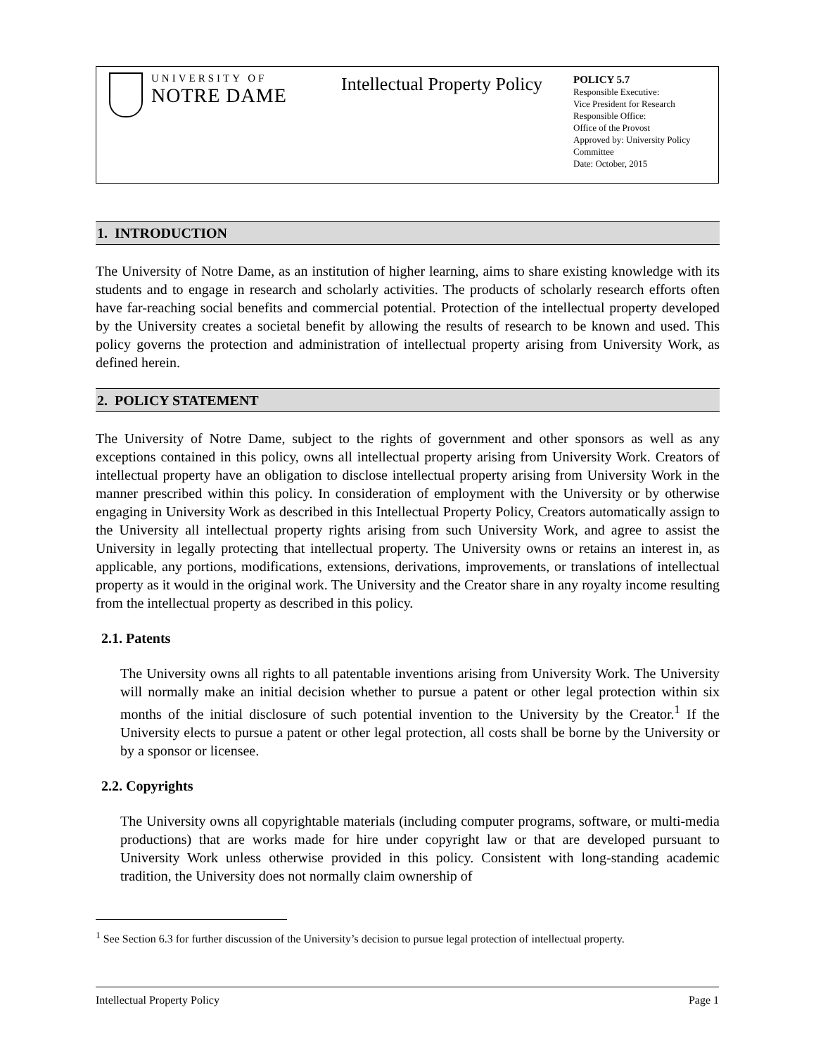UNIVERSITY OF
NOTRE DAME
Intellectual Property Policy
POLICY 5.7
Responsible Executive:
Vice President for Research
Responsible Office:
Office of the Provost
Approved by: University Policy
Committee
Date: October, 2015
1. INTRODUCTION
The University of Notre Dame, as an institution of higher learning, aims to share existing knowledge with its students and to engage in research and scholarly activities. The products of scholarly research efforts often have far-reaching social benefits and commercial potential. Protection of the intellectual property developed by the University creates a societal benefit by allowing the results of research to be known and used. This policy governs the protection and administration of intellectual property arising from University Work, as defined herein.
2. POLICY STATEMENT
The University of Notre Dame, subject to the rights of government and other sponsors as well as any exceptions contained in this policy, owns all intellectual property arising from University Work. Creators of intellectual property have an obligation to disclose intellectual property arising from University Work in the manner prescribed within this policy. In consideration of employment with the University or by otherwise engaging in University Work as described in this Intellectual Property Policy, Creators automatically assign to the University all intellectual property rights arising from such University Work, and agree to assist the University in legally protecting that intellectual property. The University owns or retains an interest in, as applicable, any portions, modifications, extensions, derivations, improvements, or translations of intellectual property as it would in the original work. The University and the Creator share in any royalty income resulting from the intellectual property as described in this policy.
2.1. Patents
The University owns all rights to all patentable inventions arising from University Work. The University will normally make an initial decision whether to pursue a patent or other legal protection within six months of the initial disclosure of such potential invention to the University by the Creator.<sup>1</sup> If the University elects to pursue a patent or other legal protection, all costs shall be borne by the University or by a sponsor or licensee.
2.2. Copyrights
The University owns all copyrightable materials (including computer programs, software, or multi-media productions) that are works made for hire under copyright law or that are developed pursuant to University Work unless otherwise provided in this policy. Consistent with long-standing academic tradition, the University does not normally claim ownership of
<sup>1</sup> See Section 6.3 for further discussion of the University’s decision to pursue legal protection of intellectual property.
Intellectual Property Policy Page 1